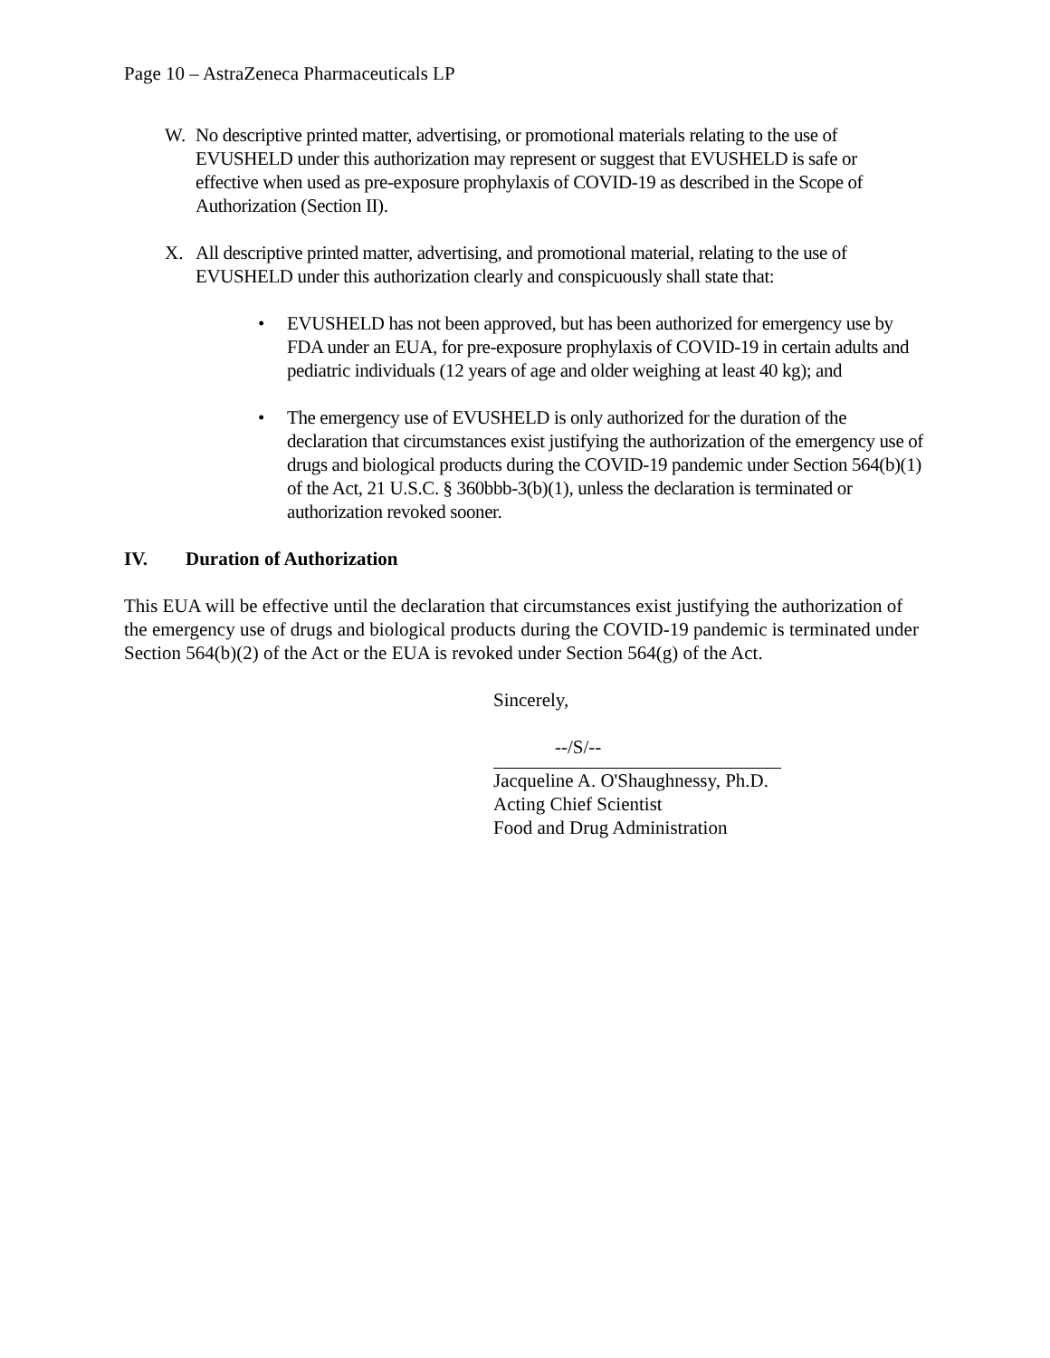Page 10 – AstraZeneca Pharmaceuticals LP
W. No descriptive printed matter, advertising, or promotional materials relating to the use of EVUSHELD under this authorization may represent or suggest that EVUSHELD is safe or effective when used as pre-exposure prophylaxis of COVID-19 as described in the Scope of Authorization (Section II).
X. All descriptive printed matter, advertising, and promotional material, relating to the use of EVUSHELD under this authorization clearly and conspicuously shall state that:
• EVUSHELD has not been approved, but has been authorized for emergency use by FDA under an EUA, for pre-exposure prophylaxis of COVID-19 in certain adults and pediatric individuals (12 years of age and older weighing at least 40 kg); and
• The emergency use of EVUSHELD is only authorized for the duration of the declaration that circumstances exist justifying the authorization of the emergency use of drugs and biological products during the COVID-19 pandemic under Section 564(b)(1) of the Act, 21 U.S.C. § 360bbb-3(b)(1), unless the declaration is terminated or authorization revoked sooner.
IV. Duration of Authorization
This EUA will be effective until the declaration that circumstances exist justifying the authorization of the emergency use of drugs and biological products during the COVID-19 pandemic is terminated under Section 564(b)(2) of the Act or the EUA is revoked under Section 564(g) of the Act.
Sincerely,
--/S/--
Jacqueline A. O'Shaughnessy, Ph.D.
Acting Chief Scientist
Food and Drug Administration